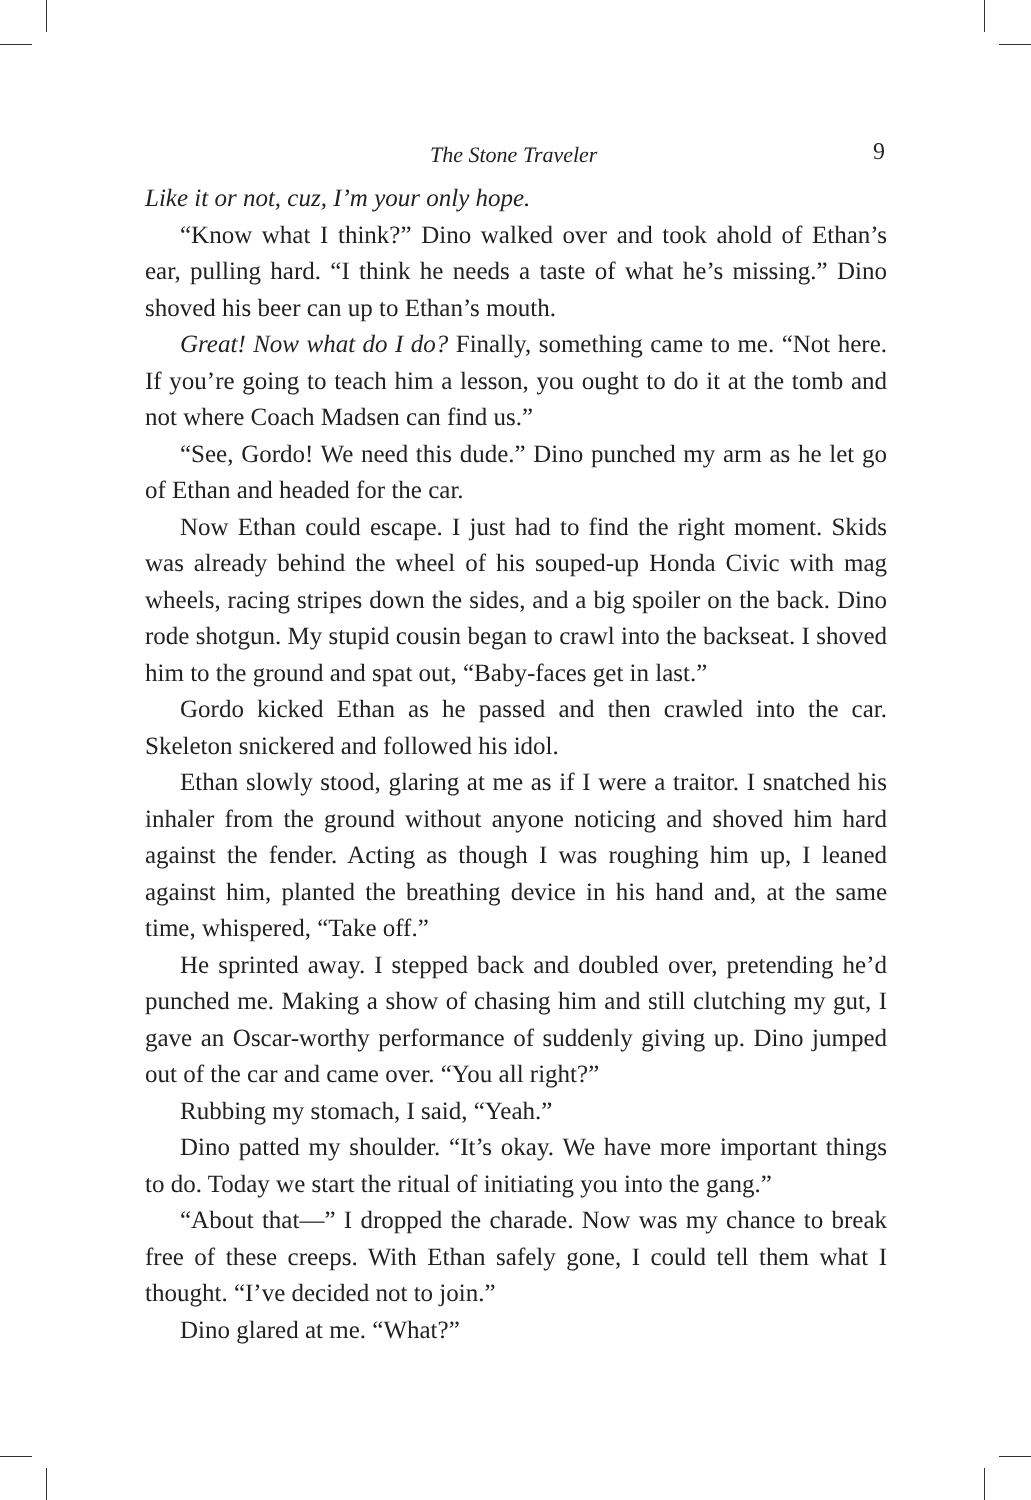The Stone Traveler 9
Like it or not, cuz, I’m your only hope.
“Know what I think?” Dino walked over and took ahold of Ethan’s ear, pulling hard. “I think he needs a taste of what he’s missing.” Dino shoved his beer can up to Ethan’s mouth.
Great! Now what do I do? Finally, something came to me. “Not here. If you’re going to teach him a lesson, you ought to do it at the tomb and not where Coach Madsen can find us.”
“See, Gordo! We need this dude.” Dino punched my arm as he let go of Ethan and headed for the car.
Now Ethan could escape. I just had to find the right moment. Skids was already behind the wheel of his souped-up Honda Civic with mag wheels, racing stripes down the sides, and a big spoiler on the back. Dino rode shotgun. My stupid cousin began to crawl into the backseat. I shoved him to the ground and spat out, “Baby-faces get in last.”
Gordo kicked Ethan as he passed and then crawled into the car. Skeleton snickered and followed his idol.
Ethan slowly stood, glaring at me as if I were a traitor. I snatched his inhaler from the ground without anyone noticing and shoved him hard against the fender. Acting as though I was roughing him up, I leaned against him, planted the breathing device in his hand and, at the same time, whispered, “Take off.”
He sprinted away. I stepped back and doubled over, pretending he’d punched me. Making a show of chasing him and still clutching my gut, I gave an Oscar-worthy performance of suddenly giving up. Dino jumped out of the car and came over. “You all right?”
Rubbing my stomach, I said, “Yeah.”
Dino patted my shoulder. “It’s okay. We have more important things to do. Today we start the ritual of initiating you into the gang.”
“About that—” I dropped the charade. Now was my chance to break free of these creeps. With Ethan safely gone, I could tell them what I thought. “I’ve decided not to join.”
Dino glared at me. “What?”